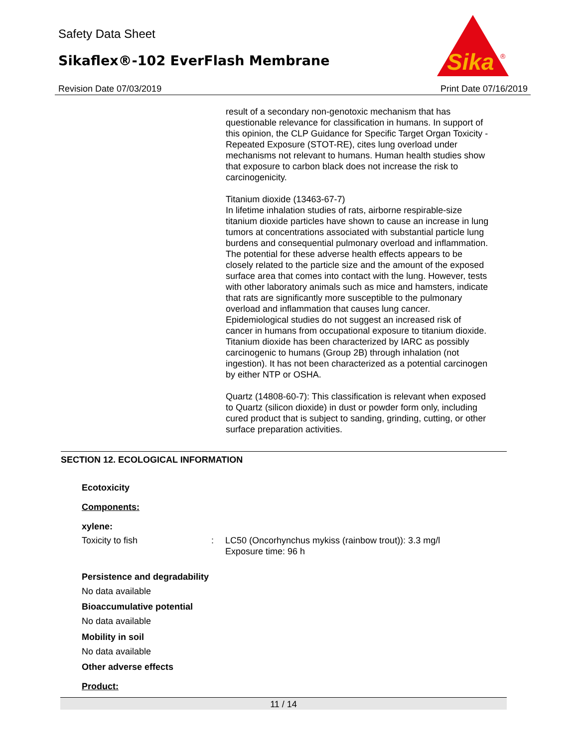Safety Data Sheet
Sikaflex®-102 EverFlash Membrane
Revision Date 07/03/2019 Print Date 07/16/2019
Sika
®
result of a secondary non-genotoxic mechanism that has questionable relevance for classification in humans. In support of this opinion, the CLP Guidance for Specific Target Organ Toxicity - Repeated Exposure (STOT-RE), cites lung overload under mechanisms not relevant to humans. Human health studies show that exposure to carbon black does not increase the risk to carcinogenicity.
Titanium dioxide (13463-67-7)
In lifetime inhalation studies of rats, airborne respirable-size titanium dioxide particles have shown to cause an increase in lung tumors at concentrations associated with substantial particle lung burdens and consequential pulmonary overload and inflammation. The potential for these adverse health effects appears to be closely related to the particle size and the amount of the exposed surface area that comes into contact with the lung. However, tests with other laboratory animals such as mice and hamsters, indicate that rats are significantly more susceptible to the pulmonary overload and inflammation that causes lung cancer. Epidemiological studies do not suggest an increased risk of cancer in humans from occupational exposure to titanium dioxide. Titanium dioxide has been characterized by IARC as possibly carcinogenic to humans (Group 2B) through inhalation (not ingestion). It has not been characterized as a potential carcinogen by either NTP or OSHA.
Quartz (14808-60-7): This classification is relevant when exposed to Quartz (silicon dioxide) in dust or powder form only, including cured product that is subject to sanding, grinding, cutting, or other surface preparation activities.
SECTION 12. ECOLOGICAL INFORMATION
Ecotoxicity
Components:
xylene:
Toxicity to fish : LC50 (Oncorhynchus mykiss (rainbow trout)): 3.3 mg/l
Exposure time: 96 h
Persistence and degradability
No data available
Bioaccumulative potential
No data available
Mobility in soil
No data available
Other adverse effects
Product:
11 / 14